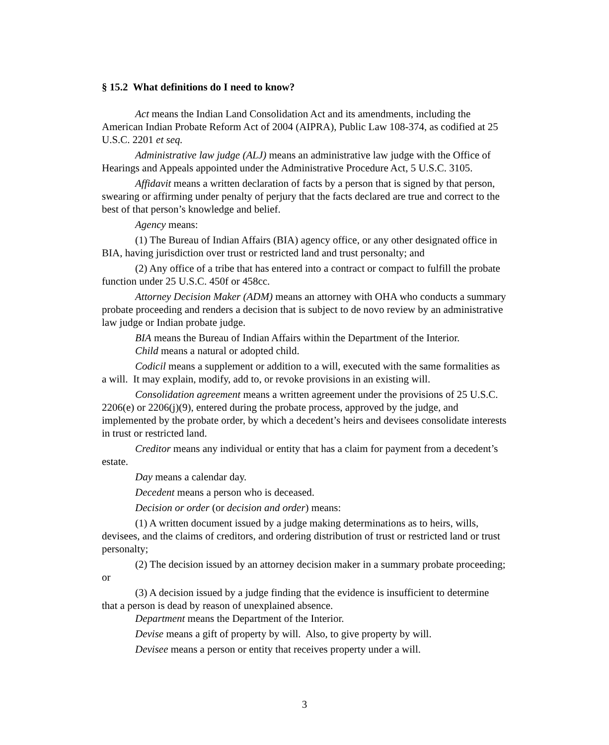§ 15.2 What definitions do I need to know?
Act means the Indian Land Consolidation Act and its amendments, including the American Indian Probate Reform Act of 2004 (AIPRA), Public Law 108-374, as codified at 25 U.S.C. 2201 et seq.
Administrative law judge (ALJ) means an administrative law judge with the Office of Hearings and Appeals appointed under the Administrative Procedure Act, 5 U.S.C. 3105.
Affidavit means a written declaration of facts by a person that is signed by that person, swearing or affirming under penalty of perjury that the facts declared are true and correct to the best of that person’s knowledge and belief.
Agency means:
(1) The Bureau of Indian Affairs (BIA) agency office, or any other designated office in BIA, having jurisdiction over trust or restricted land and trust personalty; and
(2) Any office of a tribe that has entered into a contract or compact to fulfill the probate function under 25 U.S.C. 450f or 458cc.
Attorney Decision Maker (ADM) means an attorney with OHA who conducts a summary probate proceeding and renders a decision that is subject to de novo review by an administrative law judge or Indian probate judge.
BIA means the Bureau of Indian Affairs within the Department of the Interior.
Child means a natural or adopted child.
Codicil means a supplement or addition to a will, executed with the same formalities as a will. It may explain, modify, add to, or revoke provisions in an existing will.
Consolidation agreement means a written agreement under the provisions of 25 U.S.C. 2206(e) or 2206(j)(9), entered during the probate process, approved by the judge, and implemented by the probate order, by which a decedent’s heirs and devisees consolidate interests in trust or restricted land.
Creditor means any individual or entity that has a claim for payment from a decedent’s estate.
Day means a calendar day.
Decedent means a person who is deceased.
Decision or order (or decision and order) means:
(1) A written document issued by a judge making determinations as to heirs, wills, devisees, and the claims of creditors, and ordering distribution of trust or restricted land or trust personalty;
(2) The decision issued by an attorney decision maker in a summary probate proceeding; or
(3) A decision issued by a judge finding that the evidence is insufficient to determine that a person is dead by reason of unexplained absence.
Department means the Department of the Interior.
Devise means a gift of property by will. Also, to give property by will.
Devisee means a person or entity that receives property under a will.
3